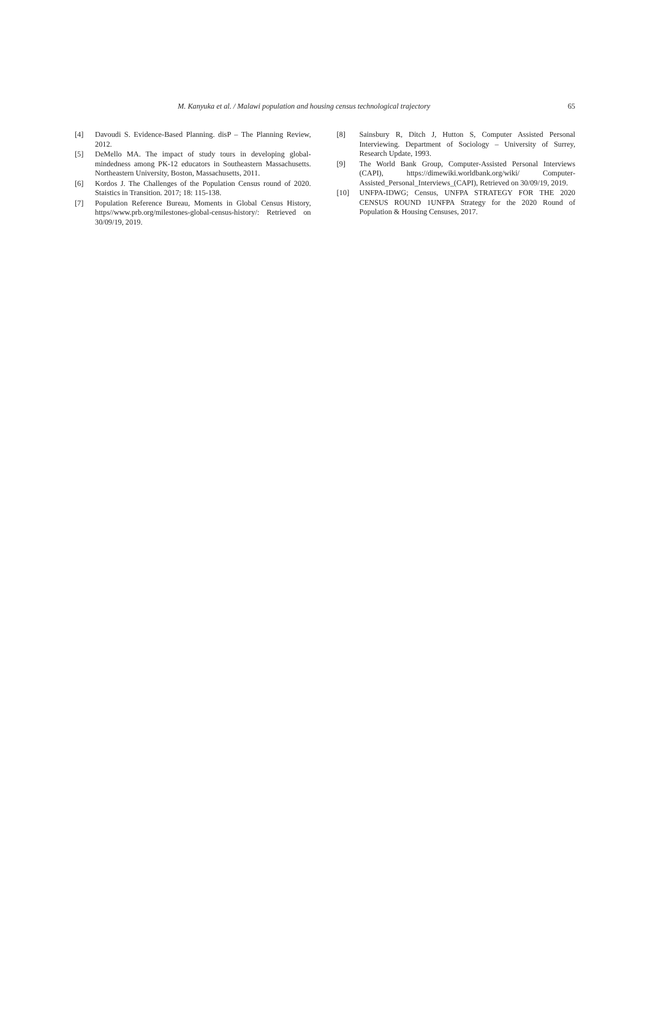M. Kanyuka et al. / Malawi population and housing census technological trajectory 65
[4] Davoudi S. Evidence-Based Planning. disP – The Planning Review, 2012.
[5] DeMello MA. The impact of study tours in developing global-mindedness among PK-12 educators in Southeastern Massachusetts. Northeastern University, Boston, Massachusetts, 2011.
[6] Kordos J. The Challenges of the Population Census round of 2020. Staistics in Transition. 2017; 18: 115-138.
[7] Population Reference Bureau, Moments in Global Census History, https//www.prb.org/milestones-global-census-history/: Retrieved on 30/09/19, 2019.
[8] Sainsbury R, Ditch J, Hutton S, Computer Assisted Personal Interviewing. Department of Sociology – University of Surrey, Research Update, 1993.
[9] The World Bank Group, Computer-Assisted Personal Interviews (CAPI), https://dimewiki.worldbank.org/wiki/ Computer-Assisted_Personal_Interviews_(CAPI), Retrieved on 30/09/19, 2019.
[10] UNFPA-IDWG; Census, UNFPA STRATEGY FOR THE 2020 CENSUS ROUND 1UNFPA Strategy for the 2020 Round of Population & Housing Censuses, 2017.